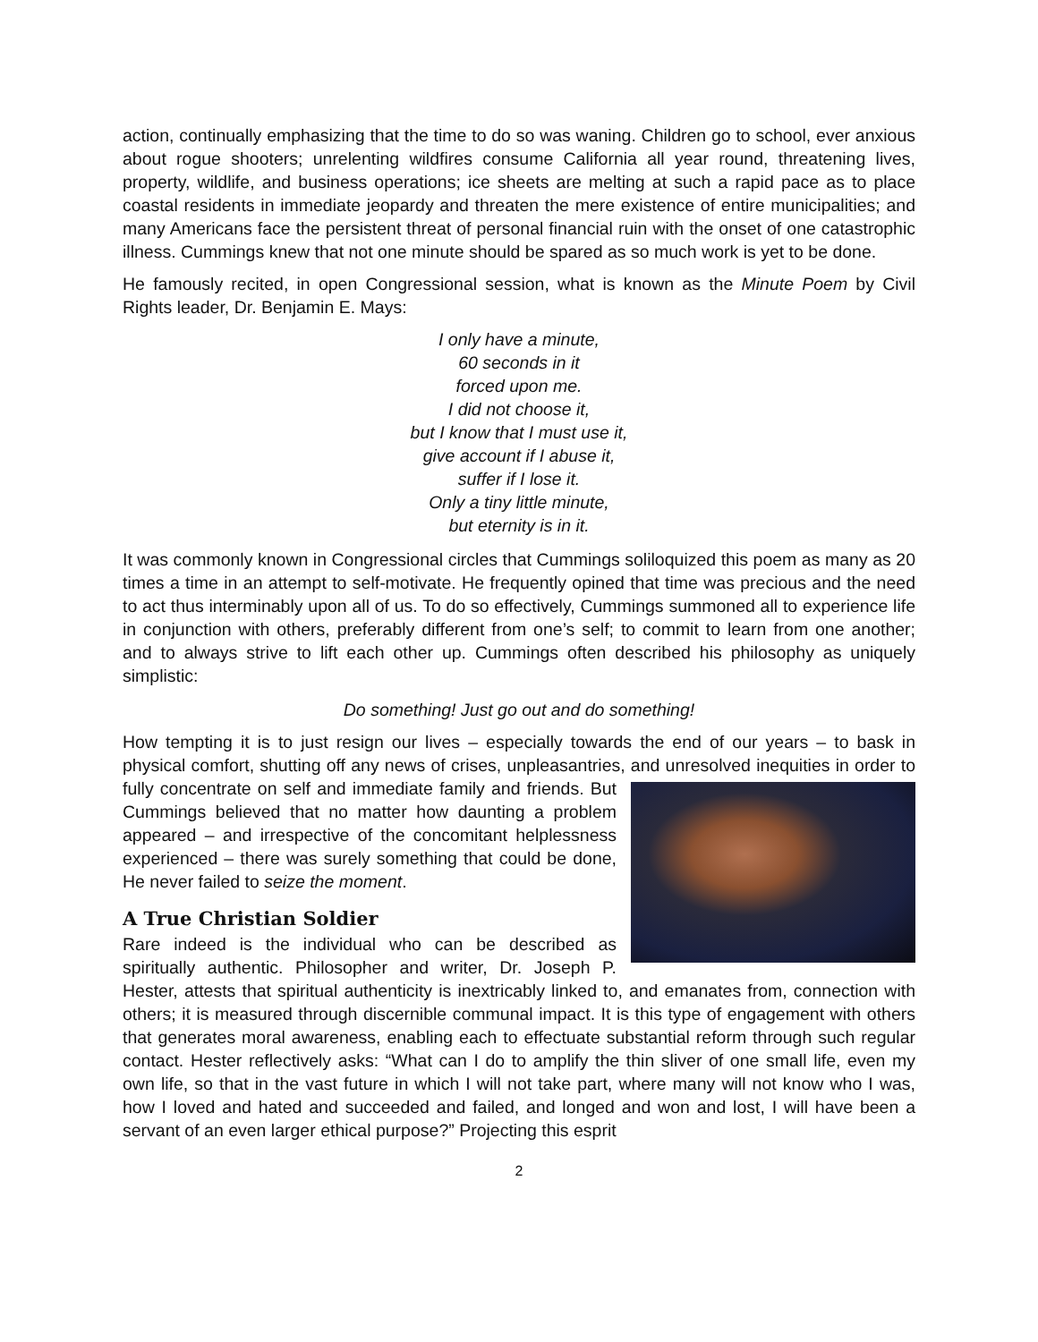action, continually emphasizing that the time to do so was waning. Children go to school, ever anxious about rogue shooters; unrelenting wildfires consume California all year round, threatening lives, property, wildlife, and business operations; ice sheets are melting at such a rapid pace as to place coastal residents in immediate jeopardy and threaten the mere existence of entire municipalities; and many Americans face the persistent threat of personal financial ruin with the onset of one catastrophic illness. Cummings knew that not one minute should be spared as so much work is yet to be done.
He famously recited, in open Congressional session, what is known as the Minute Poem by Civil Rights leader, Dr. Benjamin E. Mays:
I only have a minute,
60 seconds in it
forced upon me.
I did not choose it,
but I know that I must use it,
give account if I abuse it,
suffer if I lose it.
Only a tiny little minute,
but eternity is in it.
It was commonly known in Congressional circles that Cummings soliloquized this poem as many as 20 times a time in an attempt to self-motivate. He frequently opined that time was precious and the need to act thus interminably upon all of us. To do so effectively, Cummings summoned all to experience life in conjunction with others, preferably different from one’s self; to commit to learn from one another; and to always strive to lift each other up. Cummings often described his philosophy as uniquely simplistic:
Do something! Just go out and do something!
How tempting it is to just resign our lives – especially towards the end of our years – to bask in physical comfort, shutting off any news of crises, unpleasantries, and unresolved inequities in order to fully concentrate on self and immediate family and friends. But Cummings believed that no matter how daunting a problem appeared – and irrespective of the concomitant helplessness experienced – there was surely something that could be done, He never failed to seize the moment.
A True Christian Soldier
Rare indeed is the individual who can be described as spiritually authentic. Philosopher and writer, Dr. Joseph P. Hester, attests that spiritual authenticity is inextricably linked to, and emanates from, connection with others; it is measured through discernible communal impact. It is this type of engagement with others that generates moral awareness, enabling each to effectuate substantial reform through such regular contact. Hester reflectively asks: “What can I do to amplify the thin sliver of one small life, even my own life, so that in the vast future in which I will not take part, where many will not know who I was, how I loved and hated and succeeded and failed, and longed and won and lost, I will have been a servant of an even larger ethical purpose?” Projecting this esprit
2